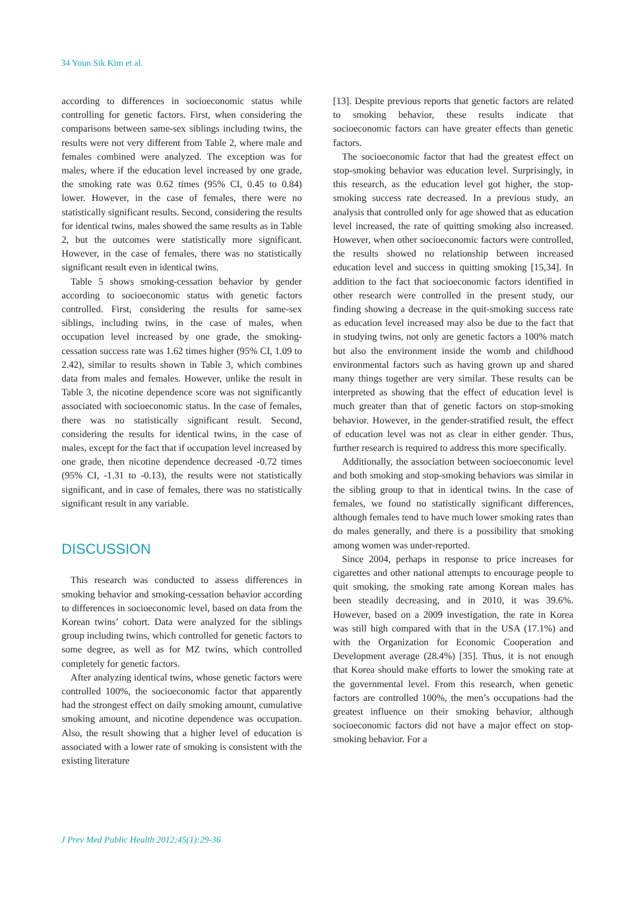34 Youn Sik Kim et al.
according to differences in socioeconomic status while controlling for genetic factors. First, when considering the comparisons between same-sex siblings including twins, the results were not very different from Table 2, where male and females combined were analyzed. The exception was for males, where if the education level increased by one grade, the smoking rate was 0.62 times (95% CI, 0.45 to 0.84) lower. However, in the case of females, there were no statistically significant results. Second, considering the results for identical twins, males showed the same results as in Table 2, but the outcomes were statistically more significant. However, in the case of females, there was no statistically significant result even in identical twins.
Table 5 shows smoking-cessation behavior by gender according to socioeconomic status with genetic factors controlled. First, considering the results for same-sex siblings, including twins, in the case of males, when occupation level increased by one grade, the smoking-cessation success rate was 1.62 times higher (95% CI, 1.09 to 2.42), similar to results shown in Table 3, which combines data from males and females. However, unlike the result in Table 3, the nicotine dependence score was not significantly associated with socioeconomic status. In the case of females, there was no statistically significant result. Second, considering the results for identical twins, in the case of males, except for the fact that if occupation level increased by one grade, then nicotine dependence decreased -0.72 times (95% CI, -1.31 to -0.13), the results were not statistically significant, and in case of females, there was no statistically significant result in any variable.
DISCUSSION
This research was conducted to assess differences in smoking behavior and smoking-cessation behavior according to differences in socioeconomic level, based on data from the Korean twins’ cohort. Data were analyzed for the siblings group including twins, which controlled for genetic factors to some degree, as well as for MZ twins, which controlled completely for genetic factors.
After analyzing identical twins, whose genetic factors were controlled 100%, the socioeconomic factor that apparently had the strongest effect on daily smoking amount, cumulative smoking amount, and nicotine dependence was occupation. Also, the result showing that a higher level of education is associated with a lower rate of smoking is consistent with the existing literature
[13]. Despite previous reports that genetic factors are related to smoking behavior, these results indicate that socioeconomic factors can have greater effects than genetic factors.
The socioeconomic factor that had the greatest effect on stop-smoking behavior was education level. Surprisingly, in this research, as the education level got higher, the stop-smoking success rate decreased. In a previous study, an analysis that controlled only for age showed that as education level increased, the rate of quitting smoking also increased. However, when other socioeconomic factors were controlled, the results showed no relationship between increased education level and success in quitting smoking [15,34]. In addition to the fact that socioeconomic factors identified in other research were controlled in the present study, our finding showing a decrease in the quit-smoking success rate as education level increased may also be due to the fact that in studying twins, not only are genetic factors a 100% match but also the environment inside the womb and childhood environmental factors such as having grown up and shared many things together are very similar. These results can be interpreted as showing that the effect of education level is much greater than that of genetic factors on stop-smoking behavior. However, in the gender-stratified result, the effect of education level was not as clear in either gender. Thus, further research is required to address this more specifically.
Additionally, the association between socioeconomic level and both smoking and stop-smoking behaviors was similar in the sibling group to that in identical twins. In the case of females, we found no statistically significant differences, although females tend to have much lower smoking rates than do males generally, and there is a possibility that smoking among women was under-reported.
Since 2004, perhaps in response to price increases for cigarettes and other national attempts to encourage people to quit smoking, the smoking rate among Korean males has been steadily decreasing, and in 2010, it was 39.6%. However, based on a 2009 investigation, the rate in Korea was still high compared with that in the USA (17.1%) and with the Organization for Economic Cooperation and Development average (28.4%) [35]. Thus, it is not enough that Korea should make efforts to lower the smoking rate at the governmental level. From this research, when genetic factors are controlled 100%, the men’s occupations had the greatest influence on their smoking behavior, although socioeconomic factors did not have a major effect on stop-smoking behavior. For a
J Prev Med Public Health 2012;45(1):29-36